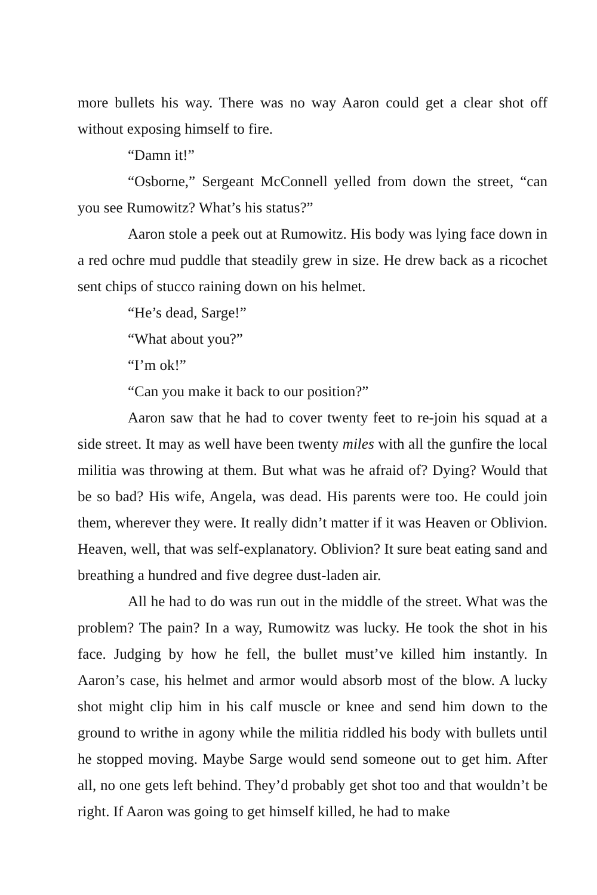more bullets his way. There was no way Aaron could get a clear shot off without exposing himself to fire.
“Damn it!”
“Osborne,” Sergeant McConnell yelled from down the street, “can you see Rumowitz? What’s his status?”
Aaron stole a peek out at Rumowitz. His body was lying face down in a red ochre mud puddle that steadily grew in size. He drew back as a ricochet sent chips of stucco raining down on his helmet.
“He’s dead, Sarge!”
“What about you?”
“I’m ok!”
“Can you make it back to our position?”
Aaron saw that he had to cover twenty feet to re-join his squad at a side street. It may as well have been twenty miles with all the gunfire the local militia was throwing at them. But what was he afraid of? Dying? Would that be so bad? His wife, Angela, was dead. His parents were too. He could join them, wherever they were. It really didn’t matter if it was Heaven or Oblivion. Heaven, well, that was self-explanatory. Oblivion? It sure beat eating sand and breathing a hundred and five degree dust-laden air.
All he had to do was run out in the middle of the street. What was the problem? The pain? In a way, Rumowitz was lucky. He took the shot in his face. Judging by how he fell, the bullet must’ve killed him instantly. In Aaron’s case, his helmet and armor would absorb most of the blow. A lucky shot might clip him in his calf muscle or knee and send him down to the ground to writhe in agony while the militia riddled his body with bullets until he stopped moving. Maybe Sarge would send someone out to get him. After all, no one gets left behind. They’d probably get shot too and that wouldn’t be right. If Aaron was going to get himself killed, he had to make